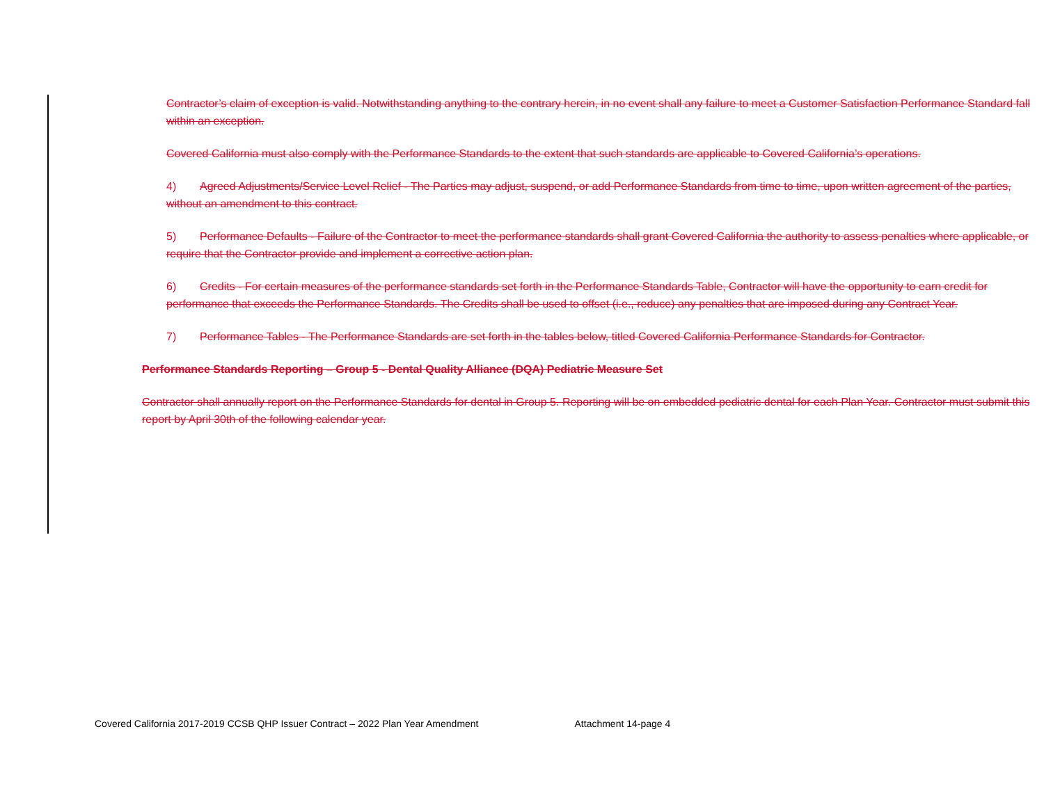Contractor’s claim of exception is valid. Notwithstanding anything to the contrary herein, in no event shall any failure to meet a Customer Satisfaction Performance Standard fall within an exception.
Covered California must also comply with the Performance Standards to the extent that such standards are applicable to Covered California’s operations.
4) Agreed Adjustments/Service Level Relief - The Parties may adjust, suspend, or add Performance Standards from time to time, upon written agreement of the parties, without an amendment to this contract.
5) Performance Defaults - Failure of the Contractor to meet the performance standards shall grant Covered California the authority to assess penalties where applicable, or require that the Contractor provide and implement a corrective action plan.
6) Credits - For certain measures of the performance standards set forth in the Performance Standards Table, Contractor will have the opportunity to earn credit for performance that exceeds the Performance Standards. The Credits shall be used to offset (i.e., reduce) any penalties that are imposed during any Contract Year.
7) Performance Tables - The Performance Standards are set forth in the tables below, titled Covered California Performance Standards for Contractor.
Performance Standards Reporting – Group 5 - Dental Quality Alliance (DQA) Pediatric Measure Set
Contractor shall annually report on the Performance Standards for dental in Group 5. Reporting will be on embedded pediatric dental for each Plan Year. Contractor must submit this report by April 30th of the following calendar year.
Covered California 2017-2019 CCSB QHP Issuer Contract – 2022 Plan Year Amendment Attachment 14-page 4